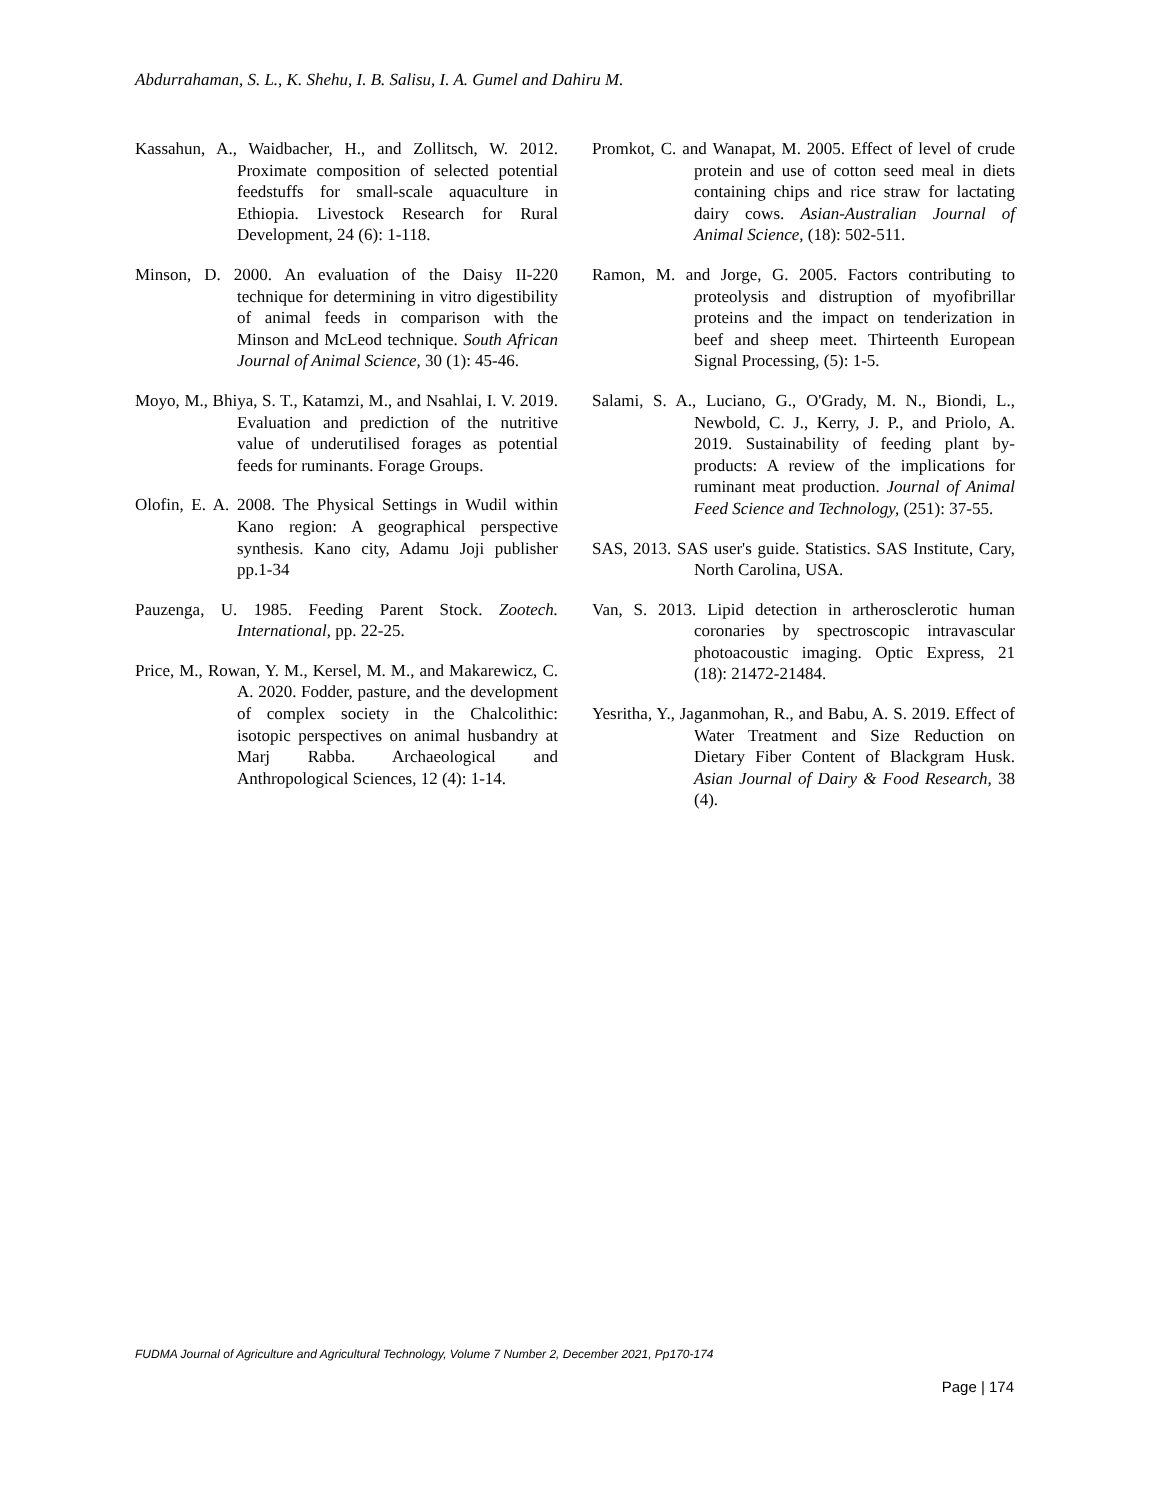Abdurrahaman, S. L., K. Shehu, I. B. Salisu, I. A. Gumel and Dahiru M.
Kassahun, A., Waidbacher, H., and Zollitsch, W. 2012. Proximate composition of selected potential feedstuffs for small-scale aquaculture in Ethiopia. Livestock Research for Rural Development, 24 (6): 1-118.
Minson, D. 2000. An evaluation of the Daisy II-220 technique for determining in vitro digestibility of animal feeds in comparison with the Minson and McLeod technique. South African Journal of Animal Science, 30 (1): 45-46.
Moyo, M., Bhiya, S. T., Katamzi, M., and Nsahlai, I. V. 2019. Evaluation and prediction of the nutritive value of underutilised forages as potential feeds for ruminants. Forage Groups.
Olofin, E. A. 2008. The Physical Settings in Wudil within Kano region: A geographical perspective synthesis. Kano city, Adamu Joji publisher pp.1-34
Pauzenga, U. 1985. Feeding Parent Stock. Zootech. International, pp. 22-25.
Price, M., Rowan, Y. M., Kersel, M. M., and Makarewicz, C. A. 2020. Fodder, pasture, and the development of complex society in the Chalcolithic: isotopic perspectives on animal husbandry at Marj Rabba. Archaeological and Anthropological Sciences, 12 (4): 1-14.
Promkot, C. and Wanapat, M. 2005. Effect of level of crude protein and use of cotton seed meal in diets containing chips and rice straw for lactating dairy cows. Asian-Australian Journal of Animal Science, (18): 502-511.
Ramon, M. and Jorge, G. 2005. Factors contributing to proteolysis and distruption of myofibrillar proteins and the impact on tenderization in beef and sheep meet. Thirteenth European Signal Processing, (5): 1-5.
Salami, S. A., Luciano, G., O'Grady, M. N., Biondi, L., Newbold, C. J., Kerry, J. P., and Priolo, A. 2019. Sustainability of feeding plant by-products: A review of the implications for ruminant meat production. Journal of Animal Feed Science and Technology, (251): 37-55.
SAS, 2013. SAS user's guide. Statistics. SAS Institute, Cary, North Carolina, USA.
Van, S. 2013. Lipid detection in artherosclerotic human coronaries by spectroscopic intravascular photoacoustic imaging. Optic Express, 21 (18): 21472-21484.
Yesritha, Y., Jaganmohan, R., and Babu, A. S. 2019. Effect of Water Treatment and Size Reduction on Dietary Fiber Content of Blackgram Husk. Asian Journal of Dairy & Food Research, 38 (4).
FUDMA Journal of Agriculture and Agricultural Technology, Volume 7 Number 2, December 2021, Pp170-174
Page | 174